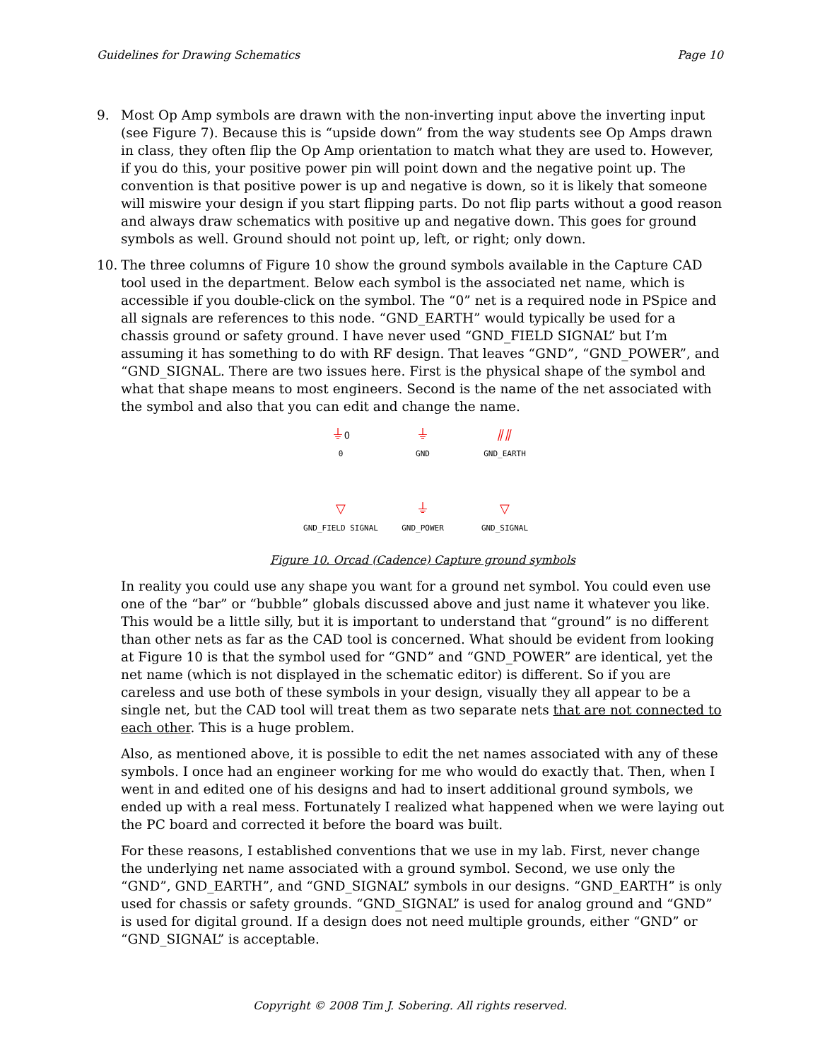Guidelines for Drawing Schematics Page 10
9. Most Op Amp symbols are drawn with the non-inverting input above the inverting input (see Figure 7). Because this is “upside down” from the way students see Op Amps drawn in class, they often flip the Op Amp orientation to match what they are used to. However, if you do this, your positive power pin will point down and the negative point up. The convention is that positive power is up and negative is down, so it is likely that someone will miswire your design if you start flipping parts. Do not flip parts without a good reason and always draw schematics with positive up and negative down. This goes for ground symbols as well. Ground should not point up, left, or right; only down.
10. The three columns of Figure 10 show the ground symbols available in the Capture CAD tool used in the department. Below each symbol is the associated net name, which is accessible if you double-click on the symbol. The “0” net is a required node in PSpice and all signals are references to this node. “GND_EARTH” would typically be used for a chassis ground or safety ground. I have never used “GND_FIELD SIGNAL” but I’m assuming it has something to do with RF design. That leaves “GND”, “GND_POWER”, and “GND_SIGNAL. There are two issues here. First is the physical shape of the symbol and what that shape means to most engineers. Second is the name of the net associated with the symbol and also that you can edit and change the name.
⏚0
0
⏚
GND
⫽⫽
GND_EARTH
▽
GND_FIELD SIGNAL
⏚
GND_POWER
▽
GND_SIGNAL
Figure 10. Orcad (Cadence) Capture ground symbols
In reality you could use any shape you want for a ground net symbol. You could even use one of the “bar” or “bubble” globals discussed above and just name it whatever you like. This would be a little silly, but it is important to understand that “ground” is no different than other nets as far as the CAD tool is concerned. What should be evident from looking at Figure 10 is that the symbol used for “GND” and “GND_POWER” are identical, yet the net name (which is not displayed in the schematic editor) is different. So if you are careless and use both of these symbols in your design, visually they all appear to be a single net, but the CAD tool will treat them as two separate nets that are not connected to each other. This is a huge problem.
Also, as mentioned above, it is possible to edit the net names associated with any of these symbols. I once had an engineer working for me who would do exactly that. Then, when I went in and edited one of his designs and had to insert additional ground symbols, we ended up with a real mess. Fortunately I realized what happened when we were laying out the PC board and corrected it before the board was built.
For these reasons, I established conventions that we use in my lab. First, never change the underlying net name associated with a ground symbol. Second, we use only the “GND”, GND_EARTH”, and “GND_SIGNAL” symbols in our designs. “GND_EARTH” is only used for chassis or safety grounds. “GND_SIGNAL” is used for analog ground and “GND” is used for digital ground. If a design does not need multiple grounds, either “GND” or “GND_SIGNAL” is acceptable.
Copyright © 2008 Tim J. Sobering. All rights reserved.